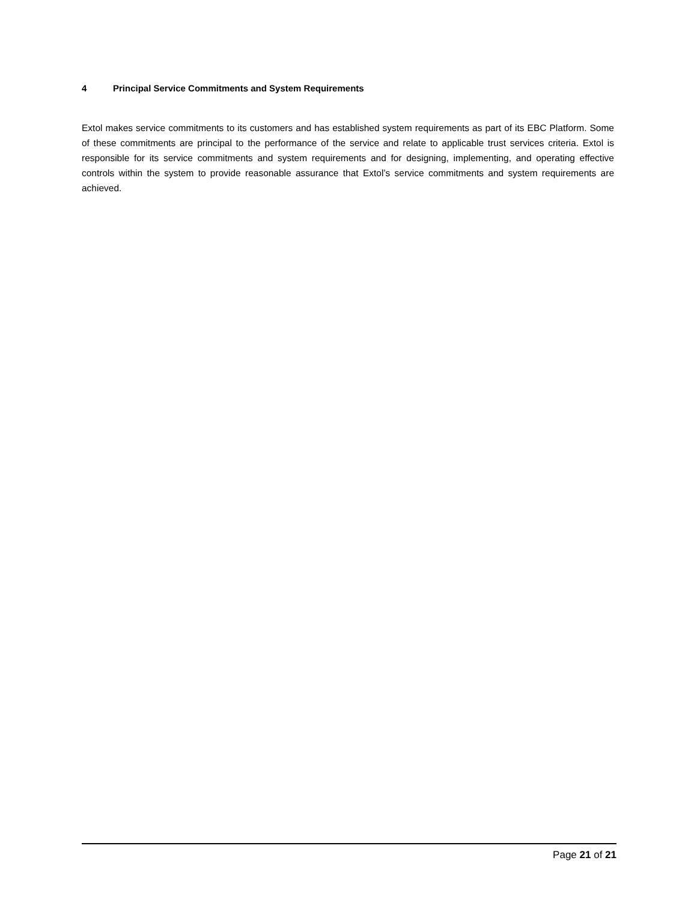4 Principal Service Commitments and System Requirements
Extol makes service commitments to its customers and has established system requirements as part of its EBC Platform. Some of these commitments are principal to the performance of the service and relate to applicable trust services criteria. Extol is responsible for its service commitments and system requirements and for designing, implementing, and operating effective controls within the system to provide reasonable assurance that Extol’s service commitments and system requirements are achieved.
Page 21 of 21